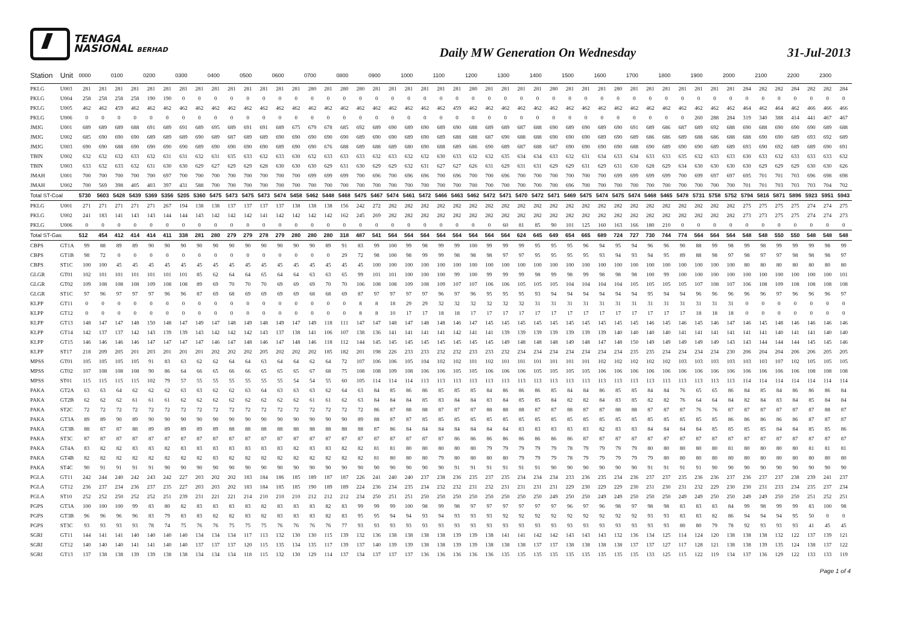TENAGA
NASIONAL BERHAD
Daily MW Generation On Wednesday
31-Jul-2013
| Station | Unit | 0000 | | 0100 | | 0200 | | 0300 | | 0400 | | 0500 | | 0600 | | 0700 | | 0800 | | 0900 | | 1000 | | 1100 | | 1200 | | 1300 | | 1400 | | 1500 | | 1600 | | 1700 | | 1800 | | 1900 | | 2000 | | 2100 | | 2200 | | 2300 | |
| --- | --- | --- | --- | --- | --- | --- | --- | --- | --- | --- | --- | --- | --- | --- | --- | --- | --- | --- | --- | --- | --- | --- | --- | --- | --- | --- | --- | --- | --- | --- | --- | --- | --- | --- | --- | --- | --- | --- | --- | --- | --- | --- | --- | --- | --- | --- | --- | --- | --- |
| PKLG | U003 | 281 | 281 | 281 | 281 | 281 | 281 | 281 | 281 | 281 | 281 | 281 | 281 | 281 | 281 | 280 | 281 | 280 | 280 | 281 | 281 | 281 | 281 | 281 | 281 | 280 | 281 | 281 | 281 | 281 | 280 | 281 | 281 | 281 | 280 | 281 | 281 | 281 | 281 | 281 | 281 | 281 | 284 | 282 | 282 | 284 | 282 | 282 | 284 |
| PKLG | U004 | 258 | 258 | 258 | 258 | 190 | 190 | 0 | 0 | 0 | 0 | 0 | 0 | 0 | 0 | 0 | 0 | 0 | 0 | 0 | 0 | 0 | 0 | 0 | 0 | 0 | 0 | 0 | 0 | 0 | 0 | 0 | 0 | 0 | 0 | 0 | 0 | 0 | 0 | 0 | 0 | 0 | 0 | 0 | 0 | 0 | 0 | 0 | 0 |
| PKLG | U005 | 462 | 462 | 459 | 462 | 462 | 462 | 462 | 462 | 462 | 462 | 462 | 462 | 462 | 462 | 462 | 462 | 462 | 462 | 462 | 462 | 462 | 462 | 462 | 459 | 462 | 462 | 462 | 462 | 462 | 462 | 462 | 462 | 462 | 462 | 462 | 462 | 462 | 462 | 462 | 462 | 462 | 464 | 462 | 464 | 462 | 466 | 466 | 466 |
| PKLG | U006 | 0 | 0 | 0 | 0 | 0 | 0 | 0 | 0 | 0 | 0 | 0 | 0 | 0 | 0 | 0 | 0 | 0 | 0 | 0 | 0 | 0 | 0 | 0 | 0 | 0 | 0 | 0 | 0 | 0 | 0 | 0 | 0 | 0 | 0 | 0 | 0 | 0 | 0 | 260 | 288 | 284 | 319 | 340 | 388 | 414 | 441 | 467 | 467 |
| JMJG | U001 | 689 | 689 | 689 | 688 | 691 | 689 | 691 | 689 | 695 | 689 | 691 | 691 | 689 | 675 | 679 | 678 | 685 | 692 | 689 | 690 | 689 | 690 | 689 | 690 | 688 | 689 | 689 | 687 | 688 | 690 | 689 | 690 | 689 | 690 | 691 | 689 | 686 | 687 | 689 | 692 | 688 | 690 | 688 | 690 | 690 | 690 | 689 | 688 |
| JMJG | U002 | 685 | 690 | 690 | 690 | 689 | 689 | 689 | 690 | 689 | 687 | 689 | 689 | 690 | 690 | 690 | 690 | 690 | 689 | 690 | 690 | 689 | 690 | 689 | 688 | 688 | 687 | 690 | 688 | 688 | 690 | 690 | 690 | 689 | 690 | 689 | 686 | 686 | 689 | 688 | 686 | 688 | 688 | 690 | 690 | 689 | 693 | 692 | 689 |
| JMJG | U003 | 690 | 690 | 688 | 690 | 690 | 690 | 690 | 689 | 690 | 690 | 690 | 690 | 689 | 690 | 690 | 676 | 688 | 689 | 688 | 689 | 680 | 690 | 688 | 689 | 686 | 690 | 689 | 687 | 688 | 687 | 690 | 690 | 690 | 690 | 688 | 690 | 689 | 690 | 690 | 689 | 689 | 693 | 690 | 692 | 689 | 689 | 690 | 691 |
| TBIN | U002 | 632 | 632 | 632 | 633 | 632 | 631 | 631 | 632 | 631 | 635 | 633 | 632 | 633 | 630 | 632 | 633 | 633 | 633 | 632 | 633 | 632 | 632 | 630 | 633 | 632 | 632 | 635 | 634 | 634 | 633 | 632 | 631 | 634 | 633 | 634 | 633 | 633 | 635 | 632 | 633 | 633 | 630 | 633 | 632 | 633 | 633 | 633 | 632 |
| TBIN | U003 | 633 | 632 | 633 | 632 | 631 | 630 | 630 | 629 | 627 | 629 | 629 | 628 | 630 | 630 | 630 | 629 | 631 | 630 | 629 | 629 | 632 | 631 | 627 | 627 | 626 | 631 | 629 | 631 | 631 | 629 | 629 | 631 | 629 | 631 | 630 | 628 | 629 | 634 | 630 | 630 | 630 | 630 | 629 | 629 | 629 | 630 | 630 | 626 |
| JMAH | U001 | 700 | 700 | 700 | 700 | 700 | 697 | 700 | 700 | 700 | 700 | 700 | 700 | 700 | 700 | 699 | 699 | 699 | 700 | 696 | 700 | 696 | 696 | 700 | 696 | 700 | 700 | 696 | 700 | 700 | 700 | 700 | 700 | 700 | 699 | 699 | 699 | 699 | 700 | 699 | 697 | 697 | 695 | 701 | 701 | 703 | 696 | 698 | 698 |
| JMAH | U002 | 700 | 569 | 398 | 405 | 403 | 397 | 431 | 588 | 700 | 700 | 700 | 700 | 700 | 700 | 700 | 700 | 700 | 700 | 700 | 700 | 700 | 700 | 700 | 700 | 700 | 700 | 700 | 700 | 700 | 700 | 696 | 700 | 700 | 700 | 700 | 700 | 700 | 700 | 700 | 700 | 700 | 701 | 701 | 703 | 703 | 703 | 704 | 702 |
| Total ST-Coal | | 5730 | 5603 | 5428 | 5439 | 5369 | 5356 | 5205 | 5360 | 5475 | 5473 | 5475 | 5473 | 5474 | 5458 | 5462 | 5448 | 5468 | 5475 | 5467 | 5474 | 5461 | 5472 | 5466 | 5463 | 5462 | 5472 | 5471 | 5470 | 5472 | 5471 | 5469 | 5475 | 5474 | 5475 | 5474 | 5468 | 5465 | 5478 | 5731 | 5758 | 5752 | 5794 | 5816 | 5871 | 5896 | 5923 | 5951 | 5943 |
| PKLG | U001 | 271 | 271 | 271 | 271 | 271 | 267 | 194 | 138 | 138 | 137 | 137 | 137 | 137 | 138 | 138 | 138 | 156 | 242 | 272 | 282 | 282 | 282 | 282 | 282 | 282 | 282 | 282 | 282 | 282 | 282 | 282 | 282 | 282 | 282 | 282 | 282 | 282 | 282 | 282 | 282 | 282 | 275 | 275 | 275 | 275 | 274 | 274 | 275 |
| PKLG | U002 | 241 | 183 | 141 | 143 | 143 | 144 | 144 | 143 | 142 | 142 | 142 | 141 | 142 | 142 | 142 | 142 | 162 | 245 | 269 | 282 | 282 | 282 | 282 | 282 | 282 | 282 | 282 | 282 | 282 | 282 | 282 | 282 | 282 | 282 | 282 | 282 | 282 | 282 | 282 | 282 | 282 | 273 | 273 | 275 | 275 | 274 | 274 | 273 |
| PKLG | U006 | 0 | 0 | 0 | 0 | 0 | 0 | 0 | 0 | 0 | 0 | 0 | 0 | 0 | 0 | 0 | 0 | 0 | 0 | 0 | 0 | 0 | 0 | 0 | 0 | 0 | 0 | 60 | 81 | 85 | 90 | 101 | 125 | 160 | 163 | 166 | 180 | 210 | 0 | 0 | 0 | 0 | 0 | 0 | 0 | 0 | 0 | 0 | 0 |
| Total ST-Gas | | 512 | 454 | 412 | 414 | 414 | 411 | 338 | 281 | 280 | 279 | 279 | 278 | 279 | 280 | 280 | 280 | 318 | 487 | 541 | 564 | 564 | 564 | 564 | 564 | 564 | 564 | 564 | 624 | 645 | 649 | 654 | 665 | 689 | 724 | 727 | 730 | 744 | 774 | 564 | 564 | 564 | 548 | 548 | 550 | 550 | 548 | 548 | 548 |
| CBPS | GT1A | 99 | 88 | 89 | 89 | 90 | 90 | 90 | 90 | 90 | 90 | 90 | 90 | 90 | 90 | 90 | 89 | 91 | 83 | 99 | 100 | 99 | 98 | 99 | 99 | 100 | 99 | 99 | 99 | 95 | 95 | 95 | 96 | 94 | 95 | 94 | 96 | 96 | 90 | 88 | 99 | 98 | 99 | 98 | 99 | 99 | 99 | 98 | 99 |
| CBPS | GT1B | 98 | 72 | 0 | 0 | 0 | 0 | 0 | 0 | 0 | 0 | 0 | 0 | 0 | 0 | 0 | 0 | 29 | 72 | 98 | 100 | 98 | 99 | 99 | 98 | 98 | 98 | 97 | 97 | 95 | 95 | 95 | 95 | 93 | 94 | 93 | 94 | 95 | 89 | 88 | 98 | 97 | 98 | 97 | 97 | 98 | 98 | 98 | 97 |
| CBPS | ST1C | 100 | 100 | 45 | 45 | 45 | 45 | 45 | 45 | 45 | 45 | 45 | 45 | 45 | 45 | 45 | 45 | 45 | 45 | 100 | 100 | 100 | 100 | 100 | 100 | 100 | 100 | 100 | 100 | 100 | 100 | 100 | 100 | 100 | 100 | 100 | 100 | 100 | 100 | 100 | 100 | 100 | 80 | 80 | 80 | 80 | 80 | 80 | 80 |
| GLGR | GT01 | 102 | 101 | 101 | 101 | 101 | 101 | 101 | 85 | 62 | 64 | 64 | 65 | 64 | 64 | 63 | 63 | 65 | 99 | 101 | 101 | 100 | 100 | 100 | 99 | 100 | 99 | 99 | 99 | 98 | 99 | 98 | 99 | 98 | 98 | 98 | 100 | 99 | 100 | 100 | 100 | 100 | 100 | 100 | 100 | 100 | 100 | 100 | 101 |
| GLGR | GT02 | 109 | 108 | 108 | 108 | 109 | 108 | 108 | 89 | 69 | 70 | 70 | 70 | 69 | 69 | 69 | 70 | 70 | 106 | 108 | 108 | 109 | 108 | 109 | 107 | 107 | 106 | 106 | 105 | 105 | 105 | 104 | 104 | 104 | 104 | 105 | 105 | 105 | 105 | 107 | 108 | 107 | 106 | 108 | 109 | 108 | 108 | 108 | 108 |
| GLGR | ST1C | 97 | 96 | 97 | 97 | 97 | 96 | 96 | 87 | 69 | 68 | 69 | 69 | 69 | 69 | 68 | 68 | 69 | 87 | 97 | 97 | 97 | 97 | 96 | 97 | 96 | 95 | 95 | 95 | 93 | 94 | 94 | 94 | 94 | 94 | 94 | 95 | 94 | 94 | 96 | 96 | 96 | 96 | 96 | 97 | 96 | 96 | 96 | 97 |
| KLPP | GT11 | 0 | 0 | 0 | 0 | 0 | 0 | 0 | 0 | 0 | 0 | 0 | 0 | 0 | 0 | 0 | 0 | 0 | 8 | 8 | 18 | 29 | 29 | 32 | 32 | 32 | 32 | 32 | 32 | 31 | 31 | 31 | 31 | 31 | 31 | 31 | 31 | 31 | 31 | 31 | 31 | 31 | 0 | 0 | 0 | 0 | 0 | 0 | 0 |
| KLPP | GT12 | 0 | 0 | 0 | 0 | 0 | 0 | 0 | 0 | 0 | 0 | 0 | 0 | 0 | 0 | 0 | 0 | 0 | 8 | 8 | 10 | 17 | 17 | 18 | 18 | 17 | 17 | 17 | 17 | 17 | 17 | 17 | 17 | 17 | 17 | 17 | 17 | 17 | 17 | 18 | 18 | 18 | 0 | 0 | 0 | 0 | 0 | 0 | 0 |
| KLPP | GT13 | 148 | 147 | 147 | 148 | 150 | 148 | 147 | 149 | 147 | 148 | 149 | 148 | 149 | 147 | 149 | 118 | 111 | 147 | 147 | 148 | 147 | 148 | 148 | 146 | 147 | 145 | 145 | 145 | 145 | 145 | 145 | 145 | 145 | 145 | 145 | 146 | 145 | 146 | 145 | 146 | 147 | 146 | 145 | 148 | 146 | 146 | 146 | 146 |
| KLPP | GT14 | 142 | 137 | 137 | 142 | 143 | 139 | 139 | 143 | 142 | 142 | 142 | 143 | 137 | 138 | 141 | 106 | 107 | 138 | 136 | 141 | 141 | 141 | 141 | 142 | 141 | 141 | 139 | 139 | 139 | 139 | 139 | 139 | 139 | 140 | 140 | 140 | 140 | 141 | 141 | 141 | 141 | 141 | 141 | 140 | 141 | 141 | 140 | 140 |
| KLPP | GT15 | 146 | 146 | 146 | 146 | 147 | 147 | 147 | 147 | 146 | 147 | 148 | 146 | 147 | 148 | 146 | 118 | 112 | 144 | 145 | 145 | 145 | 145 | 145 | 145 | 145 | 145 | 149 | 148 | 148 | 148 | 149 | 148 | 147 | 148 | 150 | 149 | 149 | 149 | 149 | 149 | 143 | 143 | 144 | 144 | 144 | 145 | 145 | 146 |
| KLPP | ST17 | 218 | 209 | 205 | 201 | 203 | 201 | 201 | 201 | 202 | 202 | 202 | 205 | 202 | 202 | 202 | 185 | 182 | 201 | 198 | 226 | 233 | 233 | 232 | 232 | 233 | 233 | 232 | 234 | 234 | 234 | 234 | 234 | 234 | 234 | 235 | 235 | 234 | 234 | 234 | 234 | 230 | 206 | 204 | 204 | 206 | 206 | 205 | 205 |
| MPSS | GT01 | 105 | 105 | 105 | 105 | 91 | 83 | 63 | 62 | 62 | 64 | 64 | 63 | 64 | 64 | 62 | 64 | 72 | 107 | 106 | 106 | 105 | 104 | 102 | 102 | 101 | 102 | 101 | 101 | 101 | 101 | 101 | 101 | 102 | 102 | 102 | 102 | 102 | 103 | 103 | 103 | 103 | 103 | 103 | 107 | 102 | 105 | 105 | 105 |
| MPSS | GT02 | 107 | 108 | 108 | 108 | 90 | 86 | 64 | 66 | 65 | 66 | 66 | 65 | 65 | 65 | 67 | 68 | 75 | 108 | 108 | 109 | 108 | 106 | 106 | 105 | 105 | 106 | 106 | 106 | 105 | 105 | 105 | 105 | 106 | 106 | 106 | 106 | 106 | 106 | 106 | 106 | 106 | 106 | 106 | 106 | 106 | 108 | 108 | 108 |
| MPSS | ST01 | 115 | 115 | 115 | 115 | 102 | 79 | 57 | 55 | 55 | 55 | 55 | 55 | 55 | 54 | 54 | 55 | 60 | 105 | 114 | 114 | 114 | 113 | 113 | 113 | 113 | 113 | 113 | 113 | 113 | 113 | 113 | 113 | 113 | 113 | 113 | 113 | 113 | 113 | 113 | 113 | 113 | 114 | 114 | 114 | 114 | 114 | 114 | 114 |
| PAKA | GT2A | 63 | 63 | 64 | 62 | 62 | 62 | 63 | 63 | 62 | 62 | 63 | 64 | 63 | 63 | 63 | 62 | 64 | 63 | 84 | 85 | 86 | 86 | 85 | 85 | 85 | 84 | 86 | 86 | 86 | 85 | 84 | 84 | 86 | 85 | 85 | 84 | 84 | 76 | 65 | 65 | 86 | 84 | 85 | 84 | 86 | 86 | 86 | 84 |
| PAKA | GT2B | 62 | 62 | 62 | 61 | 61 | 61 | 62 | 62 | 62 | 62 | 62 | 62 | 62 | 62 | 61 | 61 | 62 | 63 | 84 | 84 | 84 | 85 | 83 | 84 | 84 | 83 | 84 | 85 | 85 | 84 | 82 | 82 | 84 | 83 | 85 | 82 | 82 | 76 | 64 | 64 | 84 | 82 | 84 | 83 | 84 | 85 | 84 | 84 |
| PAKA | ST2C | 72 | 72 | 72 | 72 | 72 | 72 | 72 | 72 | 72 | 72 | 72 | 72 | 72 | 72 | 72 | 72 | 72 | 72 | 86 | 87 | 88 | 88 | 87 | 87 | 87 | 88 | 88 | 88 | 87 | 87 | 88 | 87 | 87 | 88 | 88 | 87 | 87 | 87 | 76 | 76 | 87 | 87 | 87 | 87 | 87 | 87 | 88 | 87 |
| PAKA | GT3A | 89 | 89 | 90 | 89 | 90 | 90 | 90 | 90 | 90 | 90 | 90 | 90 | 90 | 90 | 90 | 90 | 90 | 89 | 88 | 87 | 87 | 85 | 85 | 85 | 85 | 85 | 85 | 85 | 85 | 85 | 85 | 85 | 85 | 85 | 85 | 85 | 85 | 85 | 85 | 85 | 86 | 86 | 86 | 86 | 86 | 87 | 87 | 87 |
| PAKA | GT3B | 88 | 87 | 87 | 88 | 89 | 89 | 89 | 89 | 89 | 88 | 88 | 88 | 88 | 88 | 88 | 88 | 88 | 88 | 87 | 86 | 84 | 84 | 84 | 84 | 84 | 84 | 84 | 83 | 83 | 83 | 83 | 83 | 82 | 83 | 83 | 84 | 84 | 84 | 84 | 85 | 85 | 85 | 85 | 84 | 84 | 85 | 85 | 86 |
| PAKA | ST3C | 87 | 87 | 87 | 87 | 87 | 87 | 87 | 87 | 87 | 87 | 87 | 87 | 87 | 87 | 87 | 87 | 87 | 87 | 87 | 87 | 87 | 87 | 87 | 86 | 86 | 86 | 86 | 86 | 86 | 86 | 86 | 87 | 87 | 87 | 87 | 87 | 87 | 87 | 87 | 87 | 87 | 87 | 87 | 87 | 87 | 87 | 87 | 87 |
| PAKA | GT4A | 83 | 82 | 82 | 83 | 83 | 82 | 83 | 83 | 83 | 83 | 83 | 83 | 83 | 82 | 83 | 83 | 82 | 82 | 81 | 81 | 80 | 80 | 80 | 80 | 80 | 79 | 79 | 79 | 79 | 79 | 78 | 79 | 79 | 79 | 79 | 80 | 80 | 80 | 80 | 80 | 81 | 80 | 80 | 80 | 80 | 81 | 81 | 81 |
| PAKA | GT4B | 82 | 82 | 82 | 82 | 82 | 82 | 82 | 82 | 83 | 82 | 82 | 82 | 82 | 82 | 82 | 82 | 82 | 82 | 81 | 80 | 80 | 80 | 79 | 80 | 80 | 80 | 80 | 79 | 79 | 79 | 78 | 79 | 79 | 79 | 79 | 79 | 80 | 80 | 80 | 80 | 80 | 80 | 80 | 80 | 80 | 80 | 80 | 80 |
| PAKA | ST4C | 90 | 91 | 91 | 91 | 91 | 90 | 90 | 90 | 90 | 90 | 90 | 90 | 90 | 90 | 90 | 90 | 90 | 90 | 90 | 90 | 90 | 90 | 90 | 91 | 91 | 91 | 91 | 91 | 91 | 90 | 90 | 90 | 90 | 90 | 90 | 91 | 91 | 91 | 91 | 90 | 90 | 90 | 90 | 90 | 90 | 90 | 90 | 90 |
| PGLA | GT11 | 242 | 244 | 240 | 242 | 243 | 242 | 227 | 203 | 202 | 202 | 183 | 184 | 186 | 185 | 189 | 187 | 187 | 226 | 241 | 240 | 240 | 237 | 238 | 236 | 235 | 237 | 235 | 234 | 234 | 234 | 233 | 236 | 235 | 234 | 236 | 237 | 237 | 235 | 236 | 236 | 237 | 236 | 237 | 237 | 238 | 239 | 241 | 237 |
| PGLA | GT12 | 236 | 237 | 234 | 236 | 237 | 235 | 227 | 203 | 203 | 202 | 183 | 184 | 185 | 185 | 190 | 189 | 189 | 224 | 236 | 234 | 235 | 234 | 232 | 232 | 231 | 232 | 231 | 231 | 231 | 231 | 229 | 230 | 229 | 229 | 230 | 231 | 230 | 231 | 232 | 229 | 230 | 230 | 231 | 233 | 234 | 235 | 237 | 234 |
| PGLA | ST10 | 252 | 252 | 250 | 252 | 252 | 251 | 239 | 231 | 221 | 221 | 214 | 210 | 210 | 210 | 212 | 212 | 212 | 234 | 250 | 251 | 251 | 250 | 250 | 250 | 250 | 250 | 250 | 250 | 250 | 249 | 250 | 250 | 249 | 249 | 250 | 250 | 250 | 249 | 249 | 250 | 250 | 249 | 249 | 250 | 250 | 251 | 252 | 251 |
| PGPS | GT3A | 100 | 100 | 100 | 99 | 83 | 80 | 82 | 83 | 83 | 83 | 83 | 82 | 83 | 83 | 83 | 82 | 83 | 99 | 99 | 99 | 100 | 98 | 99 | 98 | 97 | 97 | 97 | 97 | 97 | 97 | 96 | 97 | 96 | 98 | 97 | 98 | 98 | 83 | 83 | 83 | 84 | 99 | 98 | 99 | 99 | 83 | 100 | 98 |
| PGPS | GT3B | 96 | 96 | 96 | 96 | 83 | 79 | 83 | 83 | 82 | 82 | 83 | 82 | 83 | 83 | 83 | 82 | 83 | 95 | 95 | 94 | 94 | 93 | 94 | 93 | 93 | 93 | 92 | 92 | 92 | 92 | 92 | 92 | 92 | 92 | 92 | 93 | 93 | 83 | 83 | 82 | 86 | 94 | 94 | 94 | 95 | 50 | 0 | 0 |
| PGPS | ST3C | 93 | 93 | 93 | 93 | 78 | 74 | 75 | 76 | 76 | 75 | 75 | 75 | 76 | 76 | 76 | 76 | 77 | 93 | 93 | 93 | 93 | 93 | 93 | 93 | 93 | 93 | 93 | 93 | 93 | 93 | 93 | 93 | 93 | 93 | 93 | 93 | 93 | 80 | 80 | 79 | 78 | 92 | 93 | 93 | 93 | 41 | 45 | 45 |
| SGRI | GT11 | 144 | 141 | 141 | 140 | 140 | 140 | 140 | 134 | 134 | 134 | 117 | 113 | 132 | 130 | 130 | 115 | 139 | 132 | 136 | 138 | 138 | 138 | 138 | 139 | 139 | 138 | 141 | 141 | 142 | 142 | 143 | 143 | 143 | 132 | 136 | 134 | 125 | 114 | 124 | 120 | 138 | 138 | 138 | 132 | 122 | 137 | 139 | 121 |
| SGRI | GT12 | 140 | 140 | 140 | 141 | 141 | 140 | 140 | 137 | 137 | 137 | 120 | 115 | 135 | 134 | 135 | 117 | 139 | 137 | 140 | 139 | 139 | 138 | 138 | 139 | 139 | 138 | 138 | 138 | 137 | 137 | 138 | 138 | 138 | 138 | 137 | 137 | 127 | 117 | 128 | 121 | 138 | 138 | 139 | 135 | 124 | 138 | 137 | 122 |
| SGRI | GT13 | 137 | 138 | 138 | 139 | 139 | 138 | 138 | 134 | 134 | 134 | 118 | 115 | 132 | 130 | 129 | 114 | 137 | 134 | 137 | 137 | 137 | 136 | 136 | 136 | 136 | 136 | 135 | 135 | 135 | 135 | 135 | 135 | 135 | 135 | 135 | 133 | 125 | 115 | 122 | 119 | 134 | 137 | 136 | 129 | 122 | 133 | 133 | 119 |
Page 1 of 4